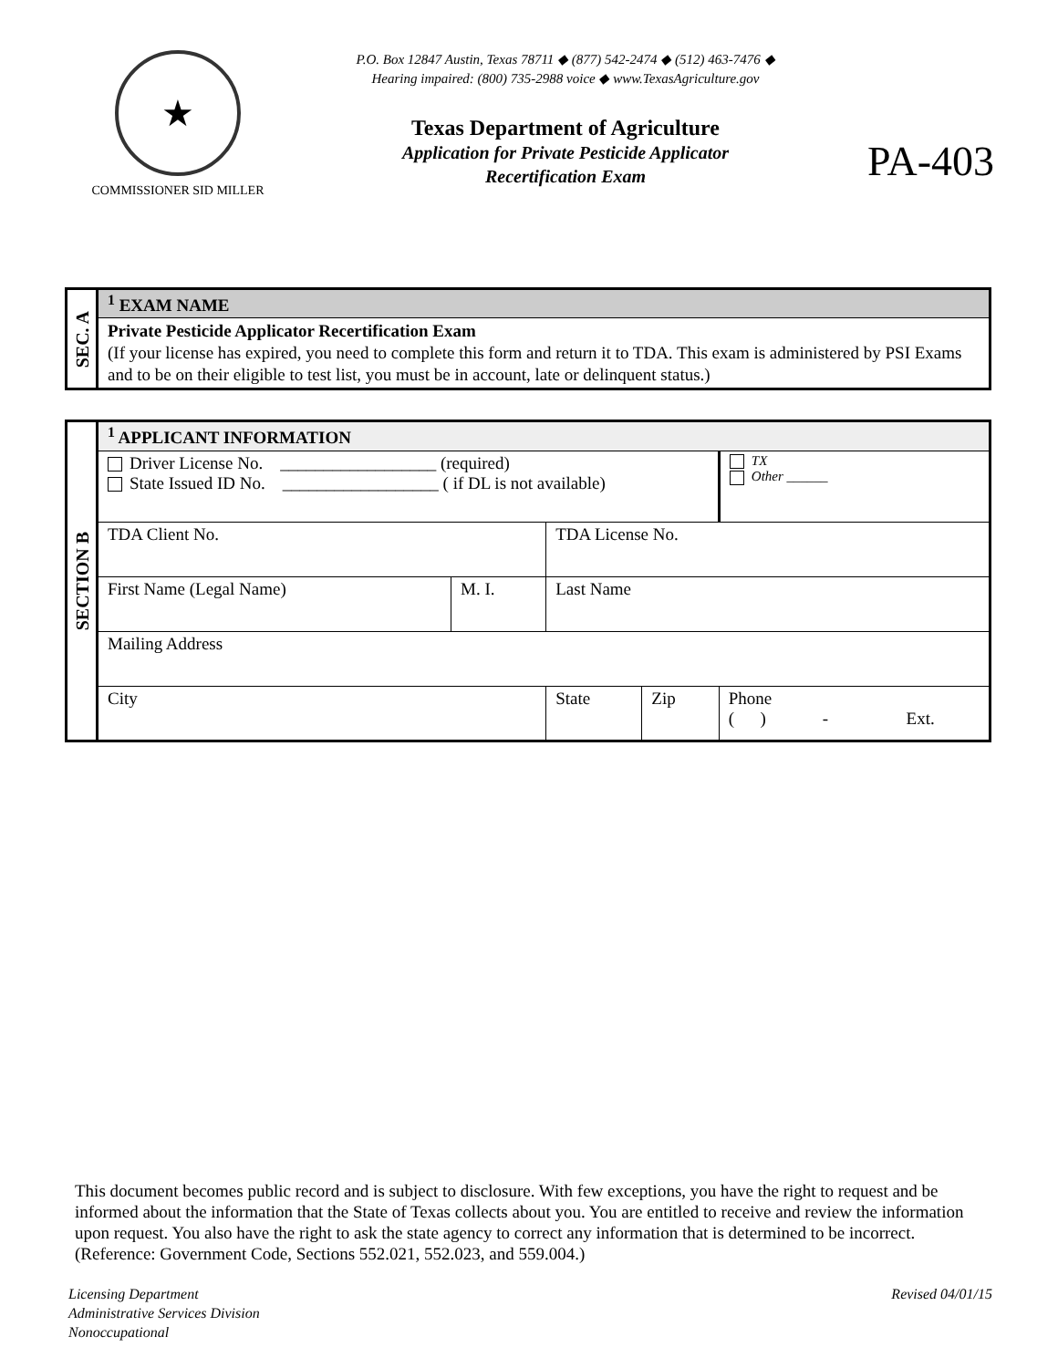★
COMMISSIONER SID MILLER
P.O. Box 12847 Austin, Texas 78711 ◆ (877) 542-2474 ◆ (512) 463-7476 ◆
Hearing impaired: (800) 735-2988 voice ◆ www.TexasAgriculture.gov
Texas Department of Agriculture
Application for Private Pesticide Applicator
Recertification Exam
PA-403
| SEC. A | <sup>1</sup> EXAM NAME |
| | Private Pesticide Applicator Recertification Exam (If your license has expired, you need to complete this form and return it to TDA. This exam is administered by PSI Exams and to be on their eligible to test list, you must be in account, late or delinquent status.) |
| SECTION B | <sup>1</sup> APPLICANT INFORMATION | | | | |
| | Driver License No. __________________ (required) State Issued ID No. __________________ ( if DL is not available) | | | | TX Other ______ |
| | TDA Client No. | | TDA License No. | | |
| | First Name (Legal Name) | M. I. | Last Name | | |
| | Mailing Address | | | | |
| | City | | State | Zip | Phone ( ) - Ext. |
This document becomes public record and is subject to disclosure. With few exceptions, you have the right to request and be informed about the information that the State of Texas collects about you. You are entitled to receive and review the information upon request. You also have the right to ask the state agency to correct any information that is determined to be incorrect. (Reference: Government Code, Sections 552.021, 552.023, and 559.004.)
Licensing Department
Administrative Services Division
Nonoccupational
Revised 04/01/15